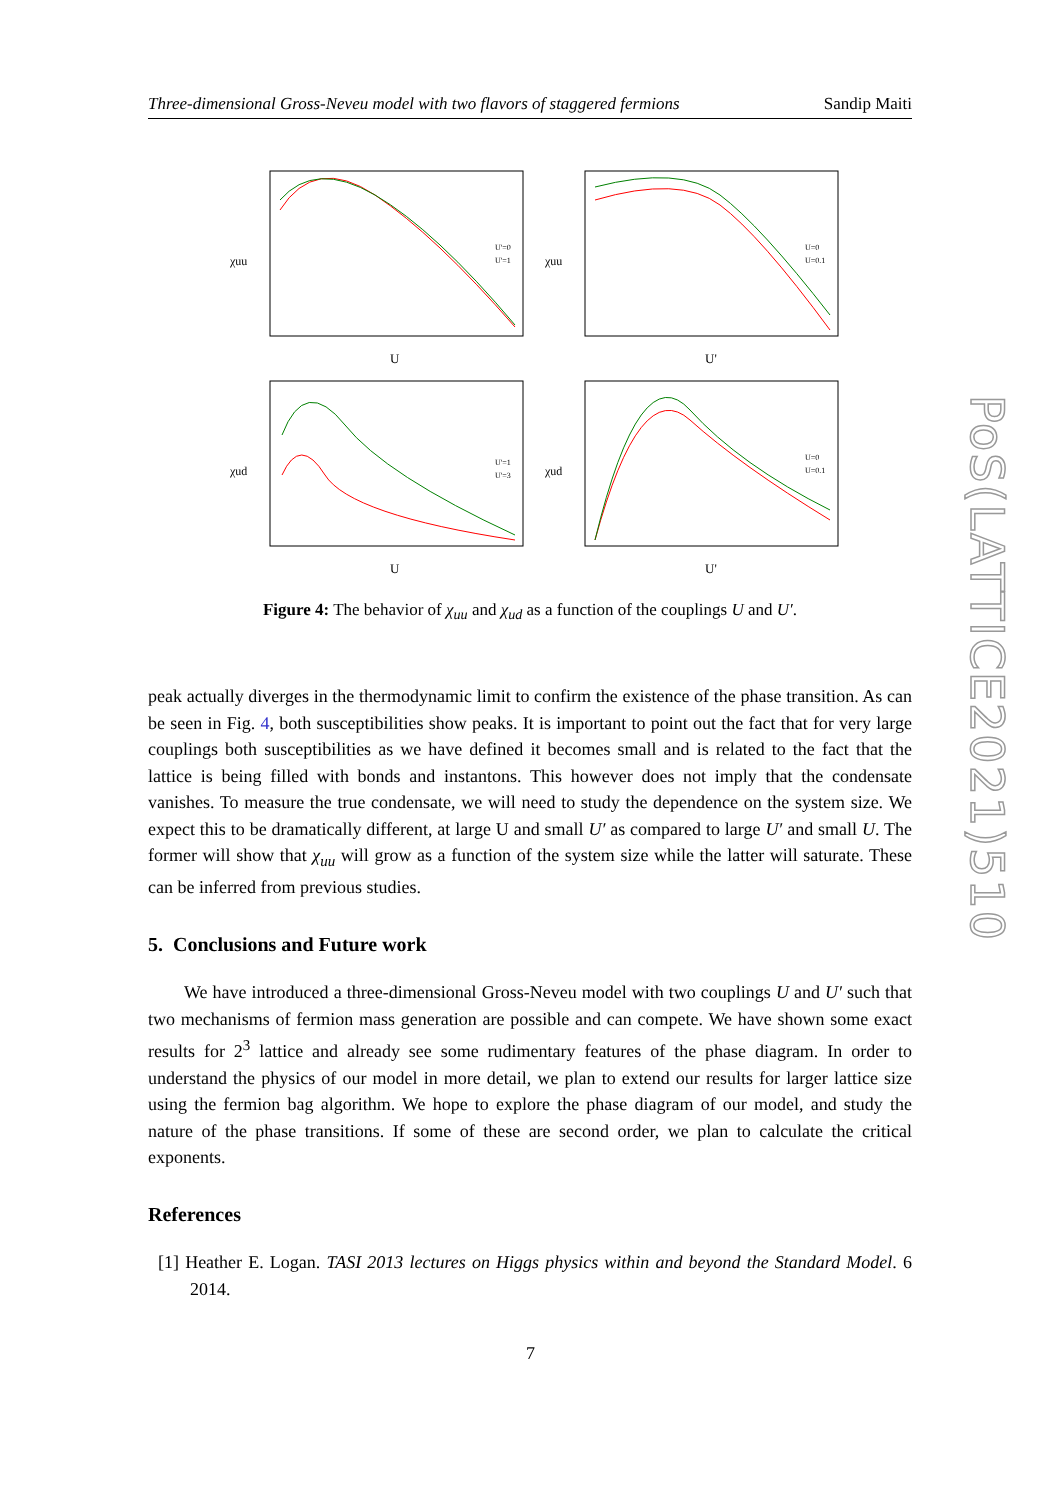Three-dimensional Gross-Neveu model with two flavors of staggered fermions Sandip Maiti
χuu
U
U'=0
U'=1
χuu
U'
U=0
U=0.1
χud
U
U'=1
U'=3
χud
U'
U=0
U=0.1
Figure 4: The behavior of χ<sub>uu</sub> and χ<sub>ud</sub> as a function of the couplings U and U′.
peak actually diverges in the thermodynamic limit to confirm the existence of the phase transition. As can be seen in Fig. 4, both susceptibilities show peaks. It is important to point out the fact that for very large couplings both susceptibilities as we have defined it becomes small and is related to the fact that the lattice is being filled with bonds and instantons. This however does not imply that the condensate vanishes. To measure the true condensate, we will need to study the dependence on the system size. We expect this to be dramatically different, at large U and small U′ as compared to large U′ and small U. The former will show that χ<sub>uu</sub> will grow as a function of the system size while the latter will saturate. These can be inferred from previous studies.
5. Conclusions and Future work
We have introduced a three-dimensional Gross-Neveu model with two couplings U and U′ such that two mechanisms of fermion mass generation are possible and can compete. We have shown some exact results for 2<sup>3</sup> lattice and already see some rudimentary features of the phase diagram. In order to understand the physics of our model in more detail, we plan to extend our results for larger lattice size using the fermion bag algorithm. We hope to explore the phase diagram of our model, and study the nature of the phase transitions. If some of these are second order, we plan to calculate the critical exponents.
References
[1] Heather E. Logan. TASI 2013 lectures on Higgs physics within and beyond the Standard Model. 6 2014.
PoS(LATTICE2021)510
7